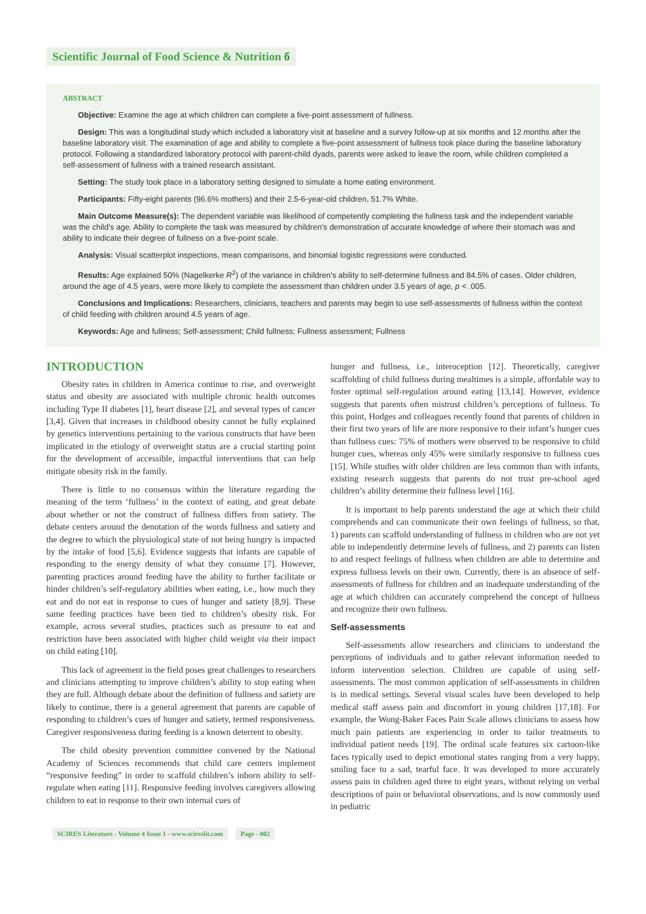Scientific Journal of Food Science & Nutrition б
ABSTRACT
Objective: Examine the age at which children can complete a five-point assessment of fullness.
Design: This was a longitudinal study which included a laboratory visit at baseline and a survey follow-up at six months and 12 months after the baseline laboratory visit. The examination of age and ability to complete a five-point assessment of fullness took place during the baseline laboratory protocol. Following a standardized laboratory protocol with parent-child dyads, parents were asked to leave the room, while children completed a self-assessment of fullness with a trained research assistant.
Setting: The study took place in a laboratory setting designed to simulate a home eating environment.
Participants: Fifty-eight parents (96.6% mothers) and their 2.5-6-year-old children, 51.7% White.
Main Outcome Measure(s): The dependent variable was likelihood of competently completing the fullness task and the independent variable was the child’s age. Ability to complete the task was measured by children’s demonstration of accurate knowledge of where their stomach was and ability to indicate their degree of fullness on a five-point scale.
Analysis: Visual scatterplot inspections, mean comparisons, and binomial logistic regressions were conducted.
Results: Age explained 50% (Nagelkerke R<sup>2</sup>) of the variance in children’s ability to self-determine fullness and 84.5% of cases. Older children, around the age of 4.5 years, were more likely to complete the assessment than children under 3.5 years of age, p < .005.
Conclusions and Implications: Researchers, clinicians, teachers and parents may begin to use self-assessments of fullness within the context of child feeding with children around 4.5 years of age.
Keywords: Age and fullness; Self-assessment; Child fullness; Fullness assessment; Fullness
INTRODUCTION
Obesity rates in children in America continue to rise, and overweight status and obesity are associated with multiple chronic health outcomes including Type II diabetes [1], heart disease [2], and several types of cancer [3,4]. Given that increases in childhood obesity cannot be fully explained by genetics interventions pertaining to the various constructs that have been implicated in the etiology of overweight status are a crucial starting point for the development of accessible, impactful interventions that can help mitigate obesity risk in the family.
There is little to no consensus within the literature regarding the meaning of the term ‘fullness’ in the context of eating, and great debate about whether or not the construct of fullness differs from satiety. The debate centers around the denotation of the words fullness and satiety and the degree to which the physiological state of not being hungry is impacted by the intake of food [5,6]. Evidence suggests that infants are capable of responding to the energy density of what they consume [7]. However, parenting practices around feeding have the ability to further facilitate or hinder children’s self-regulatory abilities when eating, i.e., how much they eat and do not eat in response to cues of hunger and satiety [8,9]. These same feeding practices have been tied to children’s obesity risk. For example, across several studies, practices such as pressure to eat and restriction have been associated with higher child weight via their impact on child eating [10].
This lack of agreement in the field poses great challenges to researchers and clinicians attempting to improve children’s ability to stop eating when they are full. Although debate about the definition of fullness and satiety are likely to continue, there is a general agreement that parents are capable of responding to children’s cues of hunger and satiety, termed responsiveness. Caregiver responsiveness during feeding is a known deterrent to obesity.
The child obesity prevention committee convened by the National Academy of Sciences recommends that child care centers implement “responsive feeding” in order to scaffold children’s inborn ability to self-regulate when eating [11]. Responsive feeding involves caregivers allowing children to eat in response to their own internal cues of
hunger and fullness, i.e., interoception [12]. Theoretically, caregiver scaffolding of child fullness during mealtimes is a simple, affordable way to foster optimal self-regulation around eating [13,14]. However, evidence suggests that parents often mistrust children’s perceptions of fullness. To this point, Hodges and colleagues recently found that parents of children in their first two years of life are more responsive to their infant’s hunger cues than fullness cues: 75% of mothers were observed to be responsive to child hunger cues, whereas only 45% were similarly responsive to fullness cues [15]. While studies with older children are less common than with infants, existing research suggests that parents do not trust pre-school aged children’s ability determine their fullness level [16].
It is important to help parents understand the age at which their child comprehends and can communicate their own feelings of fullness, so that, 1) parents can scaffold understanding of fullness in children who are not yet able to independently determine levels of fullness, and 2) parents can listen to and respect feelings of fullness when children are able to determine and express fullness levels on their own. Currently, there is an absence of self-assessments of fullness for children and an inadequate understanding of the age at which children can accurately comprehend the concept of fullness and recognize their own fullness.
Self-assessments
Self-assessments allow researchers and clinicians to understand the perceptions of individuals and to gather relevant information needed to inform intervention selection. Children are capable of using self-assessments. The most common application of self-assessments in children is in medical settings. Several visual scales have been developed to help medical staff assess pain and discomfort in young children [17,18]. For example, the Wong-Baker Faces Pain Scale allows clinicians to assess how much pain patients are experiencing in order to tailor treatments to individual patient needs [19]. The ordinal scale features six cartoon-like faces typically used to depict emotional states ranging from a very happy, smiling face to a sad, tearful face. It was developed to more accurately assess pain in children aged three to eight years, without relying on verbal descriptions of pain or behavioral observations, and is now commonly used in pediatric
SCIRES Literature - Volume 4 Issue 1 - www.scireslit.com Page - 002